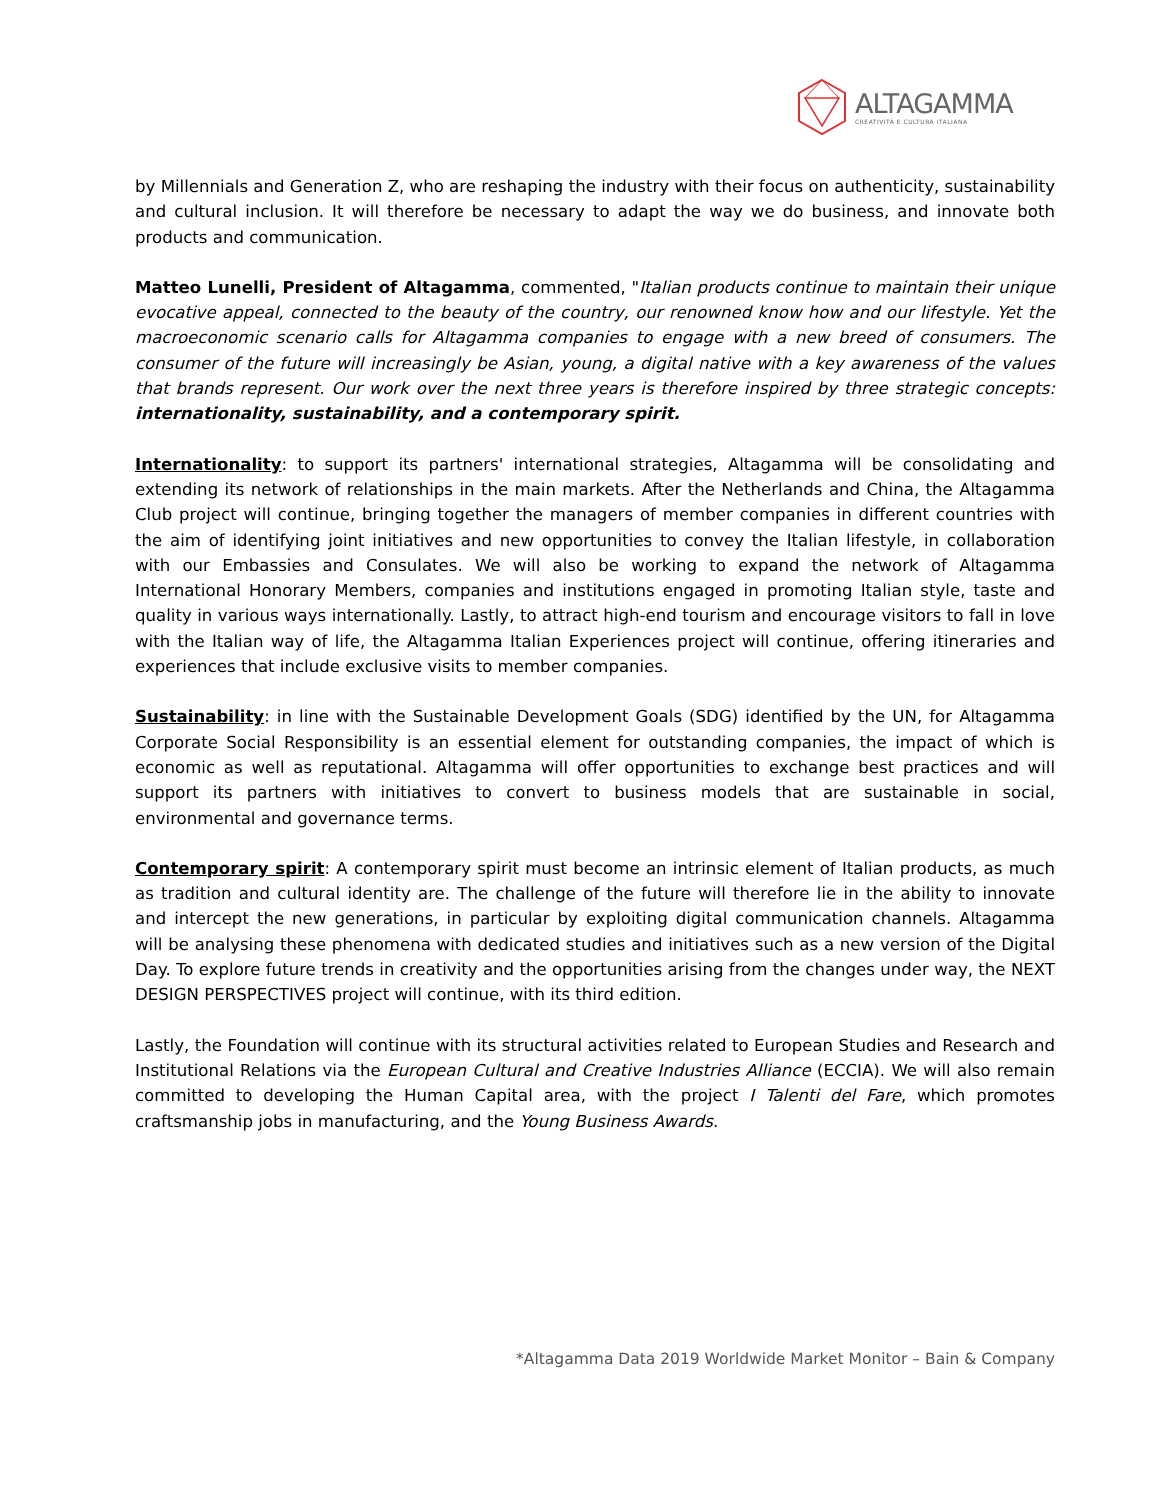ALTAGAMMA
CREATIVITÀ E CULTURA ITALIANA
by Millennials and Generation Z, who are reshaping the industry with their focus on authenticity, sustainability and cultural inclusion. It will therefore be necessary to adapt the way we do business, and innovate both products and communication.
Matteo Lunelli, President of Altagamma, commented, "Italian products continue to maintain their unique evocative appeal, connected to the beauty of the country, our renowned know how and our lifestyle. Yet the macroeconomic scenario calls for Altagamma companies to engage with a new breed of consumers. The consumer of the future will increasingly be Asian, young, a digital native with a key awareness of the values that brands represent. Our work over the next three years is therefore inspired by three strategic concepts: internationality, sustainability, and a contemporary spirit.
Internationality: to support its partners' international strategies, Altagamma will be consolidating and extending its network of relationships in the main markets. After the Netherlands and China, the Altagamma Club project will continue, bringing together the managers of member companies in different countries with the aim of identifying joint initiatives and new opportunities to convey the Italian lifestyle, in collaboration with our Embassies and Consulates. We will also be working to expand the network of Altagamma International Honorary Members, companies and institutions engaged in promoting Italian style, taste and quality in various ways internationally. Lastly, to attract high-end tourism and encourage visitors to fall in love with the Italian way of life, the Altagamma Italian Experiences project will continue, offering itineraries and experiences that include exclusive visits to member companies.
Sustainability: in line with the Sustainable Development Goals (SDG) identified by the UN, for Altagamma Corporate Social Responsibility is an essential element for outstanding companies, the impact of which is economic as well as reputational. Altagamma will offer opportunities to exchange best practices and will support its partners with initiatives to convert to business models that are sustainable in social, environmental and governance terms.
Contemporary spirit: A contemporary spirit must become an intrinsic element of Italian products, as much as tradition and cultural identity are. The challenge of the future will therefore lie in the ability to innovate and intercept the new generations, in particular by exploiting digital communication channels. Altagamma will be analysing these phenomena with dedicated studies and initiatives such as a new version of the Digital Day. To explore future trends in creativity and the opportunities arising from the changes under way, the NEXT DESIGN PERSPECTIVES project will continue, with its third edition.
Lastly, the Foundation will continue with its structural activities related to European Studies and Research and Institutional Relations via the European Cultural and Creative Industries Alliance (ECCIA). We will also remain committed to developing the Human Capital area, with the project I Talenti del Fare, which promotes craftsmanship jobs in manufacturing, and the Young Business Awards.
*Altagamma Data 2019 Worldwide Market Monitor – Bain & Company